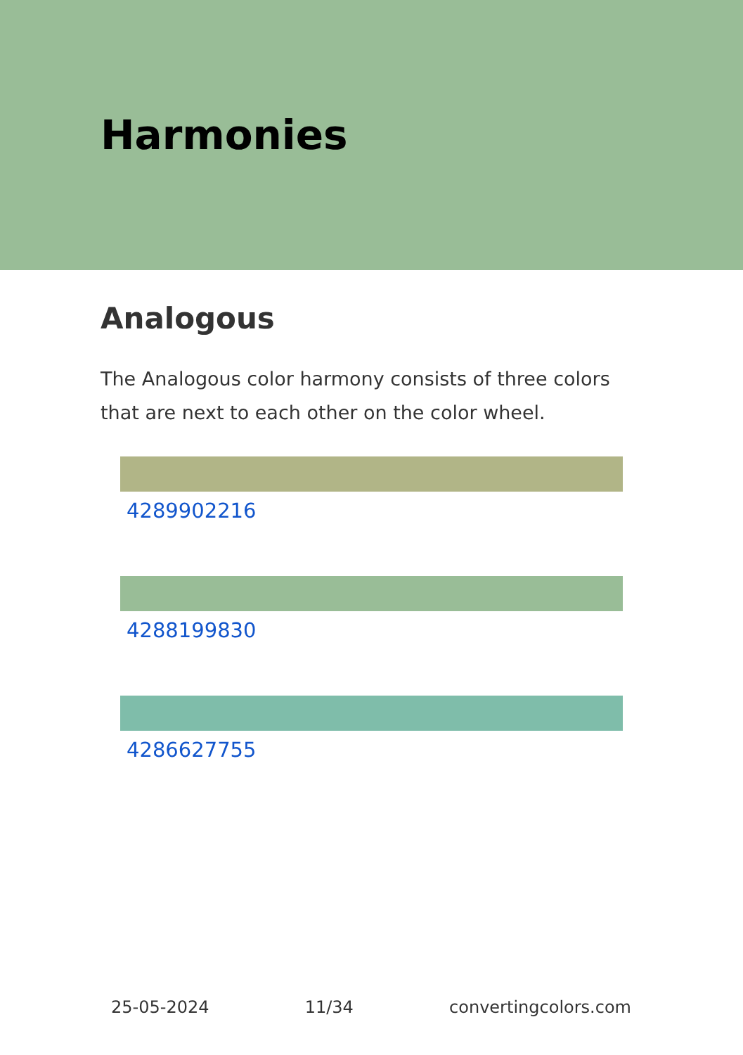Harmonies
Analogous
The Analogous color harmony consists of three colors that are next to each other on the color wheel.
4289902216
4288199830
4286627755
25-05-2024 11/34 convertingcolors.com